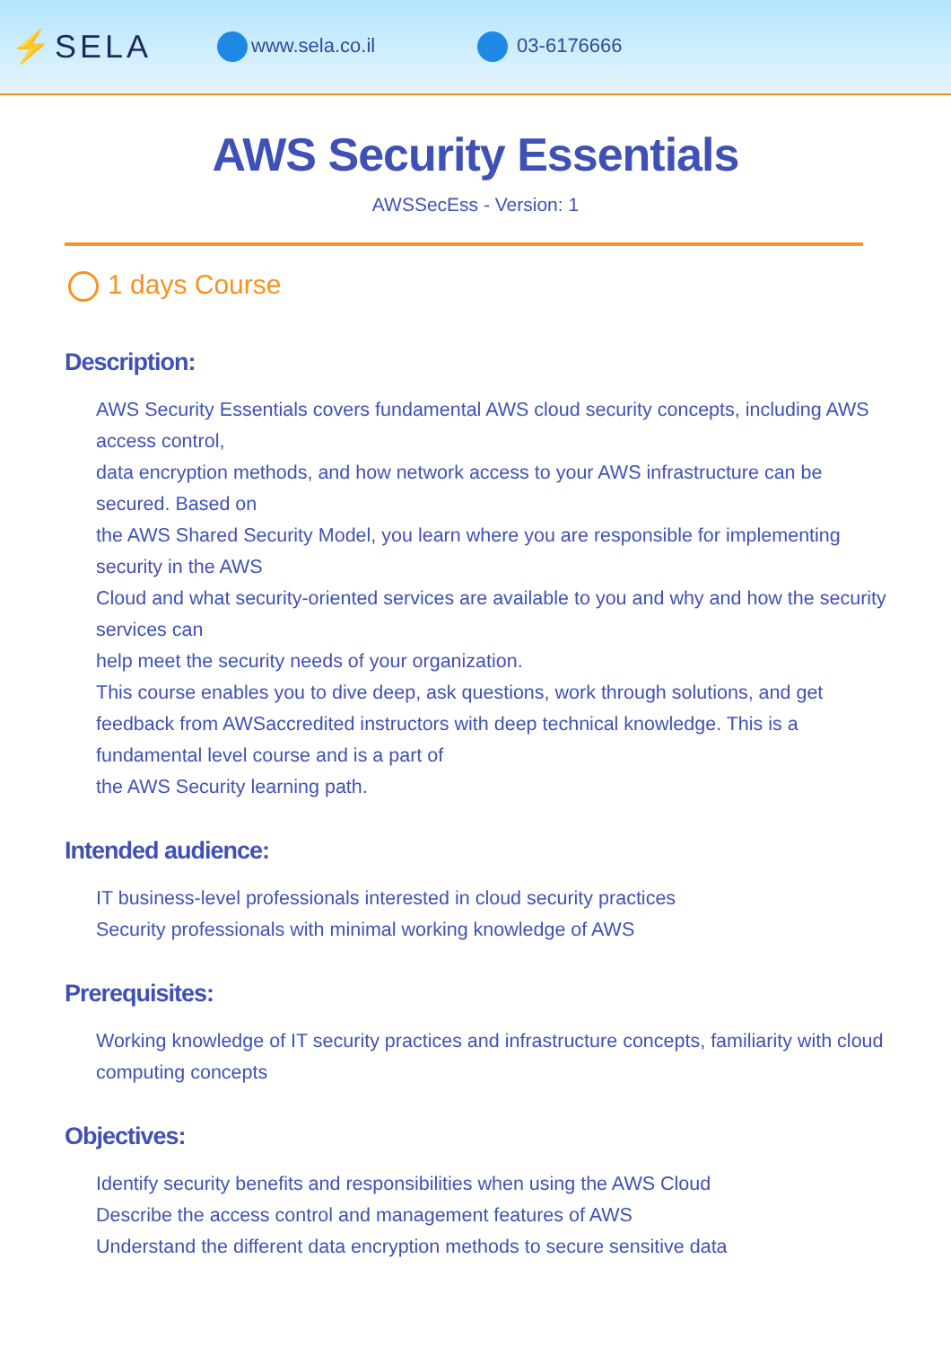⚡SELA www.sela.co.il 03-6176666
AWS Security Essentials
AWSSecEss - Version: 1
1 days Course
Description:
AWS Security Essentials covers fundamental AWS cloud security concepts, including AWS access control,
data encryption methods, and how network access to your AWS infrastructure can be secured. Based on
the AWS Shared Security Model, you learn where you are responsible for implementing security in the AWS
Cloud and what security-oriented services are available to you and why and how the security services can
help meet the security needs of your organization.
This course enables you to dive deep, ask questions, work through solutions, and get feedback from AWSaccredited instructors with deep technical knowledge. This is a fundamental level course and is a part of
the AWS Security learning path.
Intended audience:
IT business-level professionals interested in cloud security practices
Security professionals with minimal working knowledge of AWS
Prerequisites:
Working knowledge of IT security practices and infrastructure concepts, familiarity with cloud computing concepts
Objectives:
Identify security benefits and responsibilities when using the AWS Cloud
Describe the access control and management features of AWS
Understand the different data encryption methods to secure sensitive data